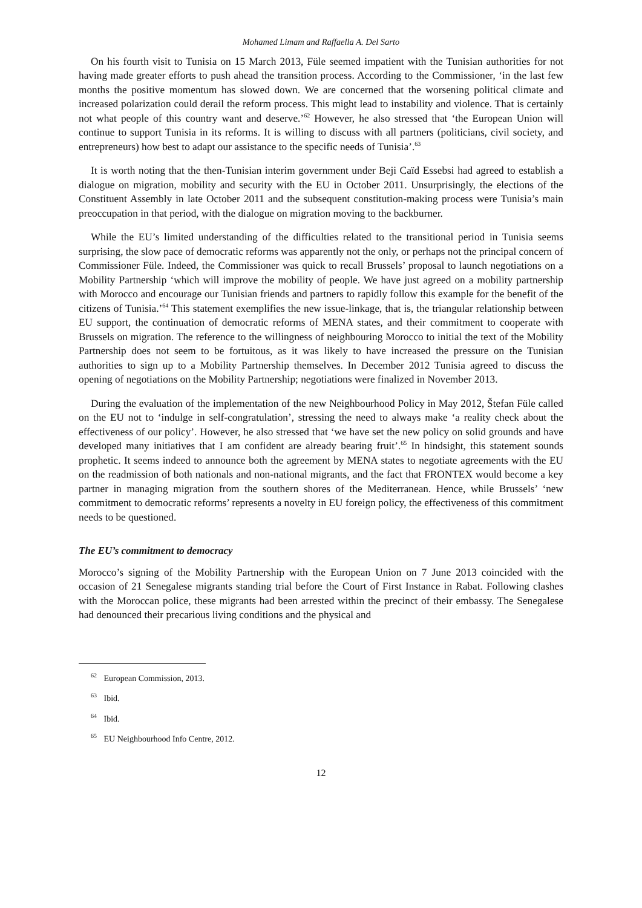Mohamed Limam and Raffaella A. Del Sarto
On his fourth visit to Tunisia on 15 March 2013, Füle seemed impatient with the Tunisian authorities for not having made greater efforts to push ahead the transition process. According to the Commissioner, ‘in the last few months the positive momentum has slowed down. We are concerned that the worsening political climate and increased polarization could derail the reform process. This might lead to instability and violence. That is certainly not what people of this country want and deserve.’<sup>62</sup> However, he also stressed that ‘the European Union will continue to support Tunisia in its reforms. It is willing to discuss with all partners (politicians, civil society, and entrepreneurs) how best to adapt our assistance to the specific needs of Tunisia’.<sup>63</sup>
It is worth noting that the then-Tunisian interim government under Beji Caïd Essebsi had agreed to establish a dialogue on migration, mobility and security with the EU in October 2011. Unsurprisingly, the elections of the Constituent Assembly in late October 2011 and the subsequent constitution-making process were Tunisia’s main preoccupation in that period, with the dialogue on migration moving to the backburner.
While the EU’s limited understanding of the difficulties related to the transitional period in Tunisia seems surprising, the slow pace of democratic reforms was apparently not the only, or perhaps not the principal concern of Commissioner Füle. Indeed, the Commissioner was quick to recall Brussels’ proposal to launch negotiations on a Mobility Partnership ‘which will improve the mobility of people. We have just agreed on a mobility partnership with Morocco and encourage our Tunisian friends and partners to rapidly follow this example for the benefit of the citizens of Tunisia.’<sup>64</sup> This statement exemplifies the new issue-linkage, that is, the triangular relationship between EU support, the continuation of democratic reforms of MENA states, and their commitment to cooperate with Brussels on migration. The reference to the willingness of neighbouring Morocco to initial the text of the Mobility Partnership does not seem to be fortuitous, as it was likely to have increased the pressure on the Tunisian authorities to sign up to a Mobility Partnership themselves. In December 2012 Tunisia agreed to discuss the opening of negotiations on the Mobility Partnership; negotiations were finalized in November 2013.
During the evaluation of the implementation of the new Neighbourhood Policy in May 2012, Štefan Füle called on the EU not to ‘indulge in self-congratulation’, stressing the need to always make ‘a reality check about the effectiveness of our policy’. However, he also stressed that ‘we have set the new policy on solid grounds and have developed many initiatives that I am confident are already bearing fruit’.<sup>65</sup> In hindsight, this statement sounds prophetic. It seems indeed to announce both the agreement by MENA states to negotiate agreements with the EU on the readmission of both nationals and non-national migrants, and the fact that FRONTEX would become a key partner in managing migration from the southern shores of the Mediterranean. Hence, while Brussels’ ‘new commitment to democratic reforms’ represents a novelty in EU foreign policy, the effectiveness of this commitment needs to be questioned.
The EU’s commitment to democracy
Morocco’s signing of the Mobility Partnership with the European Union on 7 June 2013 coincided with the occasion of 21 Senegalese migrants standing trial before the Court of First Instance in Rabat. Following clashes with the Moroccan police, these migrants had been arrested within the precinct of their embassy. The Senegalese had denounced their precarious living conditions and the physical and
<sup>62</sup> European Commission, 2013.
<sup>63</sup> Ibid.
<sup>64</sup> Ibid.
<sup>65</sup> EU Neighbourhood Info Centre, 2012.
12